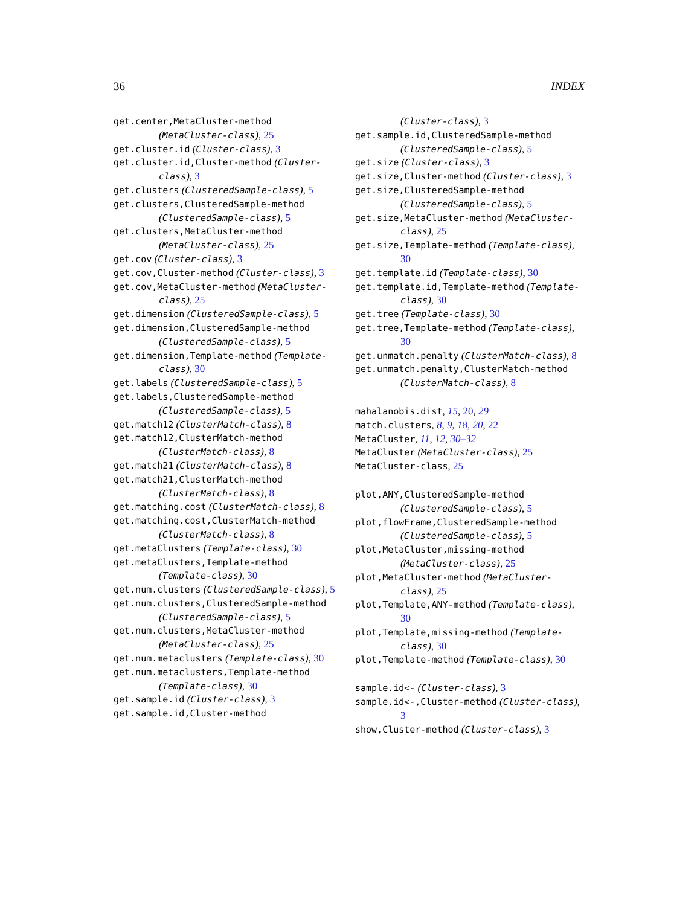36 INDEX
get.center,MetaCluster-method (MetaCluster-class), 25
get.cluster.id (Cluster-class), 3
get.cluster.id,Cluster-method (Cluster-class), 3
get.clusters (ClusteredSample-class), 5
get.clusters,ClusteredSample-method (ClusteredSample-class), 5
get.clusters,MetaCluster-method (MetaCluster-class), 25
get.cov (Cluster-class), 3
get.cov,Cluster-method (Cluster-class), 3
get.cov,MetaCluster-method (MetaCluster-class), 25
get.dimension (ClusteredSample-class), 5
get.dimension,ClusteredSample-method (ClusteredSample-class), 5
get.dimension,Template-method (Template-class), 30
get.labels (ClusteredSample-class), 5
get.labels,ClusteredSample-method (ClusteredSample-class), 5
get.match12 (ClusterMatch-class), 8
get.match12,ClusterMatch-method (ClusterMatch-class), 8
get.match21 (ClusterMatch-class), 8
get.match21,ClusterMatch-method (ClusterMatch-class), 8
get.matching.cost (ClusterMatch-class), 8
get.matching.cost,ClusterMatch-method (ClusterMatch-class), 8
get.metaClusters (Template-class), 30
get.metaClusters,Template-method (Template-class), 30
get.num.clusters (ClusteredSample-class), 5
get.num.clusters,ClusteredSample-method (ClusteredSample-class), 5
get.num.clusters,MetaCluster-method (MetaCluster-class), 25
get.num.metaclusters (Template-class), 30
get.num.metaclusters,Template-method (Template-class), 30
get.sample.id (Cluster-class), 3
get.sample.id,Cluster-method
(Cluster-class), 3
get.sample.id,ClusteredSample-method (ClusteredSample-class), 5
get.size (Cluster-class), 3
get.size,Cluster-method (Cluster-class), 3
get.size,ClusteredSample-method (ClusteredSample-class), 5
get.size,MetaCluster-method (MetaCluster-class), 25
get.size,Template-method (Template-class), 30
get.template.id (Template-class), 30
get.template.id,Template-method (Template-class), 30
get.tree (Template-class), 30
get.tree,Template-method (Template-class), 30
get.unmatch.penalty (ClusterMatch-class), 8
get.unmatch.penalty,ClusterMatch-method (ClusterMatch-class), 8
mahalanobis.dist, 15, 20, 29
match.clusters, 8, 9, 18, 20, 22
MetaCluster, 11, 12, 30–32
MetaCluster (MetaCluster-class), 25
MetaCluster-class, 25
plot,ANY,ClusteredSample-method (ClusteredSample-class), 5
plot,flowFrame,ClusteredSample-method (ClusteredSample-class), 5
plot,MetaCluster,missing-method (MetaCluster-class), 25
plot,MetaCluster-method (MetaCluster-class), 25
plot,Template,ANY-method (Template-class), 30
plot,Template,missing-method (Template-class), 30
plot,Template-method (Template-class), 30
sample.id<- (Cluster-class), 3
sample.id<-,Cluster-method (Cluster-class), 3
show,Cluster-method (Cluster-class), 3